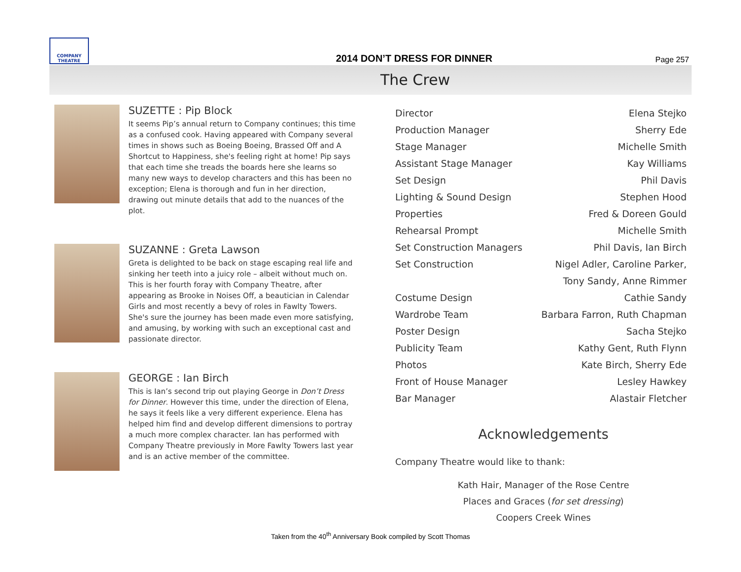COMPANY THEATRE
2014 DON’T DRESS FOR DINNER
Page 257
The Crew
SUZETTE : Pip Block
It seems Pip’s annual return to Company continues; this time as a confused cook. Having appeared with Company several times in shows such as Boeing Boeing, Brassed Off and A Shortcut to Happiness, she's feeling right at home! Pip says that each time she treads the boards here she learns so many new ways to develop characters and this has been no exception; Elena is thorough and fun in her direction, drawing out minute details that add to the nuances of the plot.
SUZANNE : Greta Lawson
Greta is delighted to be back on stage escaping real life and sinking her teeth into a juicy role – albeit without much on. This is her fourth foray with Company Theatre, after appearing as Brooke in Noises Off, a beautician in Calendar Girls and most recently a bevy of roles in Fawlty Towers. She's sure the journey has been made even more satisfying, and amusing, by working with such an exceptional cast and passionate director.
GEORGE : Ian Birch
This is Ian’s second trip out playing George in Don’t Dress for Dinner. However this time, under the direction of Elena, he says it feels like a very different experience. Elena has helped him find and develop different dimensions to portray a much more complex character. Ian has performed with Company Theatre previously in More Fawlty Towers last year and is an active member of the committee.
| Director | Elena Stejko |
| Production Manager | Sherry Ede |
| Stage Manager | Michelle Smith |
| Assistant Stage Manager | Kay Williams |
| Set Design | Phil Davis |
| Lighting & Sound Design | Stephen Hood |
| Properties | Fred & Doreen Gould |
| Rehearsal Prompt | Michelle Smith |
| Set Construction Managers | Phil Davis, Ian Birch |
| Set Construction | Nigel Adler, Caroline Parker, |
| | Tony Sandy, Anne Rimmer |
| Costume Design | Cathie Sandy |
| Wardrobe Team | Barbara Farron, Ruth Chapman |
| Poster Design | Sacha Stejko |
| Publicity Team | Kathy Gent, Ruth Flynn |
| Photos | Kate Birch, Sherry Ede |
| Front of House Manager | Lesley Hawkey |
| Bar Manager | Alastair Fletcher |
Acknowledgements
Company Theatre would like to thank:
Kath Hair, Manager of the Rose Centre
Places and Graces (for set dressing)
Coopers Creek Wines
Taken from the 40<sup>th</sup> Anniversary Book compiled by Scott Thomas